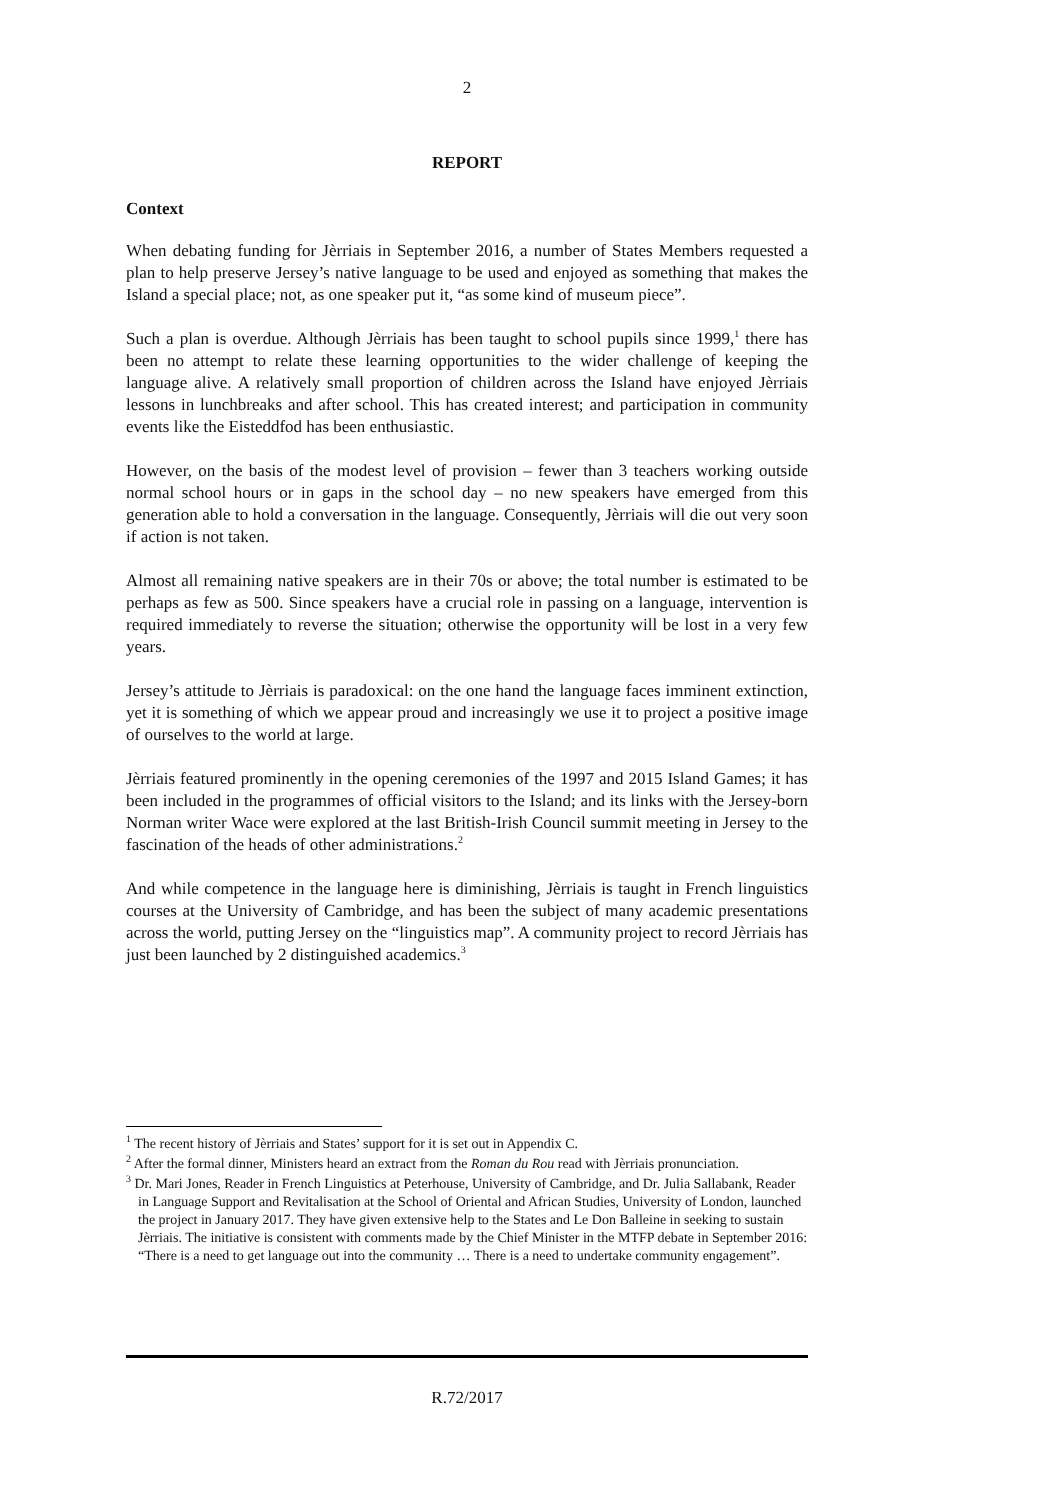2
REPORT
Context
When debating funding for Jèrriais in September 2016, a number of States Members requested a plan to help preserve Jersey’s native language to be used and enjoyed as something that makes the Island a special place; not, as one speaker put it, “as some kind of museum piece”.
Such a plan is overdue. Although Jèrriais has been taught to school pupils since 1999,<sup>1</sup> there has been no attempt to relate these learning opportunities to the wider challenge of keeping the language alive. A relatively small proportion of children across the Island have enjoyed Jèrriais lessons in lunchbreaks and after school. This has created interest; and participation in community events like the Eisteddfod has been enthusiastic.
However, on the basis of the modest level of provision – fewer than 3 teachers working outside normal school hours or in gaps in the school day – no new speakers have emerged from this generation able to hold a conversation in the language. Consequently, Jèrriais will die out very soon if action is not taken.
Almost all remaining native speakers are in their 70s or above; the total number is estimated to be perhaps as few as 500. Since speakers have a crucial role in passing on a language, intervention is required immediately to reverse the situation; otherwise the opportunity will be lost in a very few years.
Jersey’s attitude to Jèrriais is paradoxical: on the one hand the language faces imminent extinction, yet it is something of which we appear proud and increasingly we use it to project a positive image of ourselves to the world at large.
Jèrriais featured prominently in the opening ceremonies of the 1997 and 2015 Island Games; it has been included in the programmes of official visitors to the Island; and its links with the Jersey-born Norman writer Wace were explored at the last British-Irish Council summit meeting in Jersey to the fascination of the heads of other administrations.<sup>2</sup>
And while competence in the language here is diminishing, Jèrriais is taught in French linguistics courses at the University of Cambridge, and has been the subject of many academic presentations across the world, putting Jersey on the “linguistics map”. A community project to record Jèrriais has just been launched by 2 distinguished academics.<sup>3</sup>
<sup>1</sup> The recent history of Jèrriais and States’ support for it is set out in Appendix C.
<sup>2</sup> After the formal dinner, Ministers heard an extract from the Roman du Rou read with Jèrriais pronunciation.
<sup>3</sup> Dr. Mari Jones, Reader in French Linguistics at Peterhouse, University of Cambridge, and Dr. Julia Sallabank, Reader in Language Support and Revitalisation at the School of Oriental and African Studies, University of London, launched the project in January 2017. They have given extensive help to the States and Le Don Balleine in seeking to sustain Jèrriais. The initiative is consistent with comments made by the Chief Minister in the MTFP debate in September 2016: “There is a need to get language out into the community … There is a need to undertake community engagement”.
R.72/2017